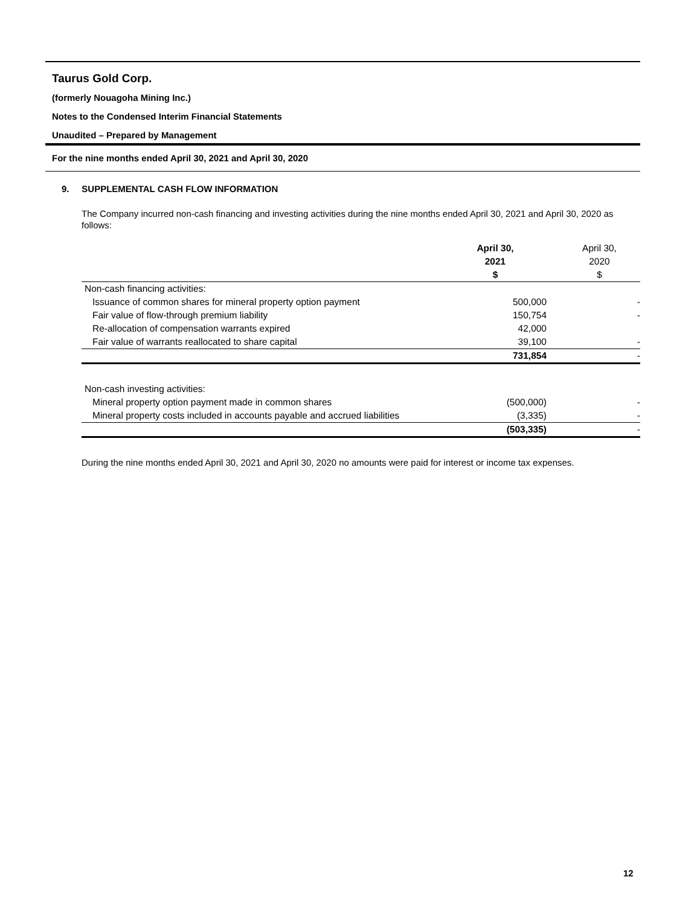Taurus Gold Corp.
(formerly Nouagoha Mining Inc.)
Notes to the Condensed Interim Financial Statements
Unaudited – Prepared by Management
For the nine months ended April 30, 2021 and April 30, 2020
9. SUPPLEMENTAL CASH FLOW INFORMATION
The Company incurred non-cash financing and investing activities during the nine months ended April 30, 2021 and April 30, 2020 as follows:
| | April 30, 2021 $ | April 30, 2020 $ |
| --- | --- | --- |
| Non-cash financing activities: | | |
| Issuance of common shares for mineral property option payment | 500,000 | - |
| Fair value of flow-through premium liability | 150,754 | - |
| Re-allocation of compensation warrants expired | 42,000 | |
| Fair value of warrants reallocated to share capital | 39,100 | - |
| | 731,854 | - |
| Non-cash investing activities: | | |
| Mineral property option payment made in common shares | (500,000) | - |
| Mineral property costs included in accounts payable and accrued liabilities | (3,335) | - |
| | (503,335) | - |
During the nine months ended April 30, 2021 and April 30, 2020 no amounts were paid for interest or income tax expenses.
12